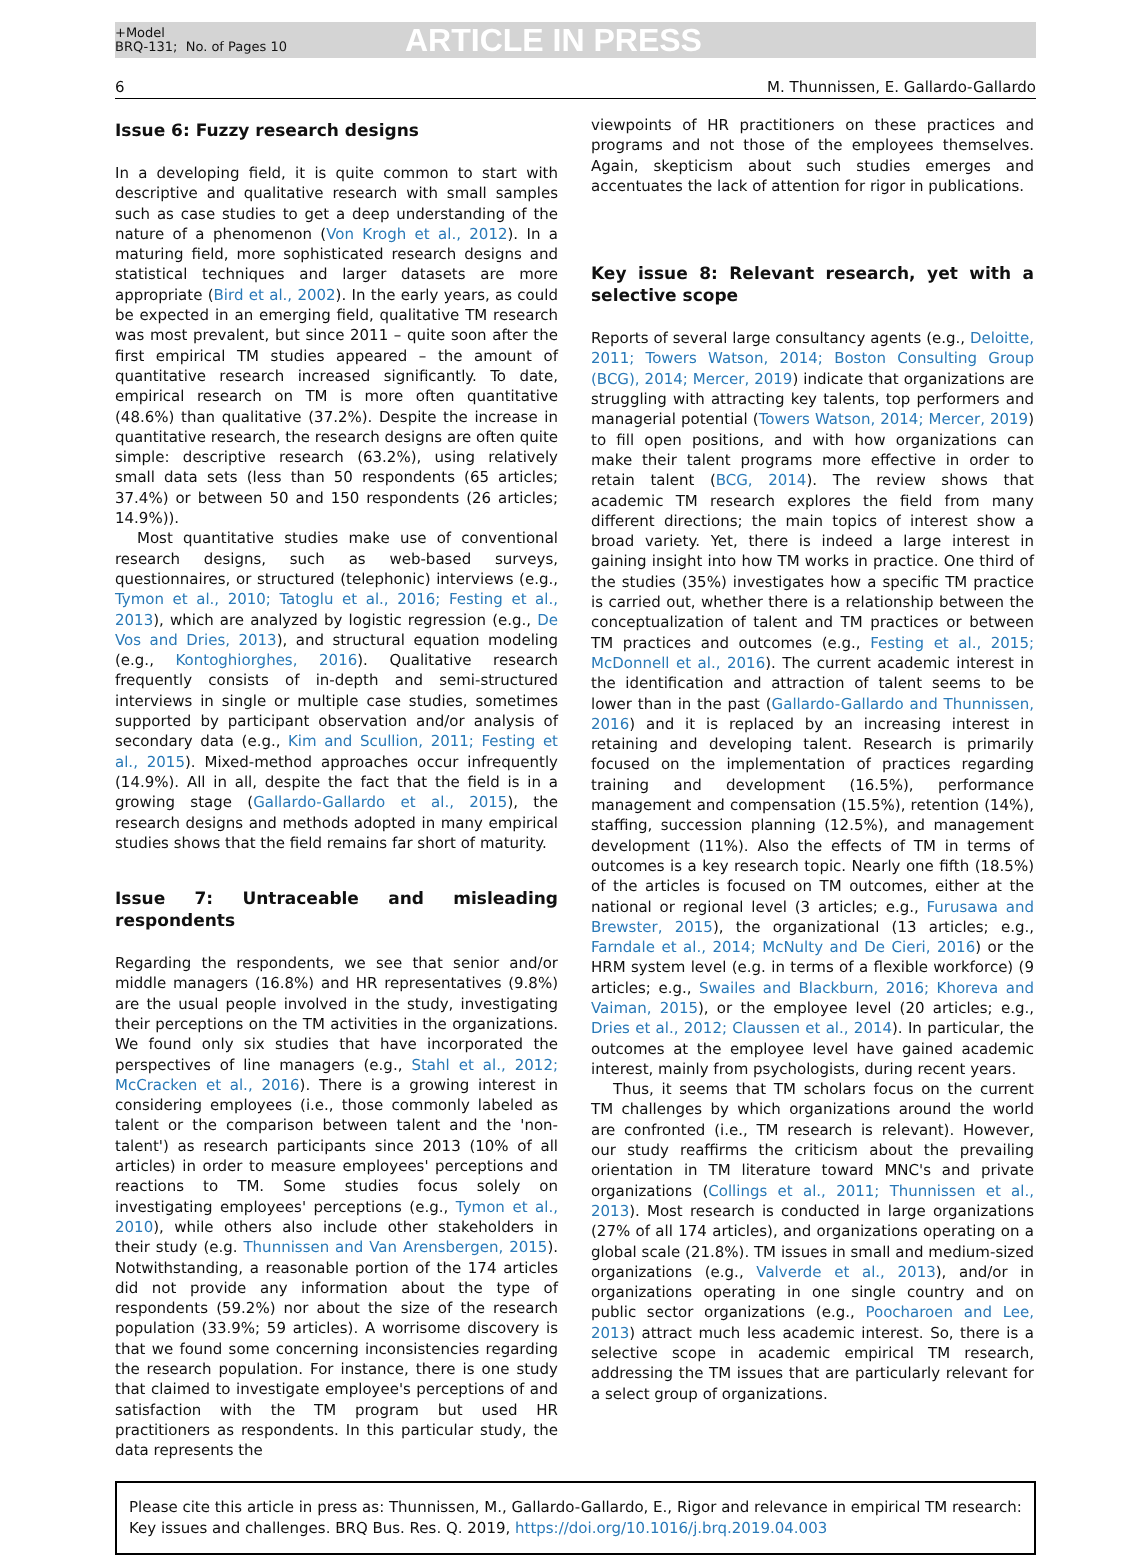+Model
BRQ-131; No. of Pages 10
ARTICLE IN PRESS
6 M. Thunnissen, E. Gallardo-Gallardo
Issue 6: Fuzzy research designs
In a developing field, it is quite common to start with descriptive and qualitative research with small samples such as case studies to get a deep understanding of the nature of a phenomenon (Von Krogh et al., 2012). In a maturing field, more sophisticated research designs and statistical techniques and larger datasets are more appropriate (Bird et al., 2002). In the early years, as could be expected in an emerging field, qualitative TM research was most prevalent, but since 2011 – quite soon after the first empirical TM studies appeared – the amount of quantitative research increased significantly. To date, empirical research on TM is more often quantitative (48.6%) than qualitative (37.2%). Despite the increase in quantitative research, the research designs are often quite simple: descriptive research (63.2%), using relatively small data sets (less than 50 respondents (65 articles; 37.4%) or between 50 and 150 respondents (26 articles; 14.9%)).
Most quantitative studies make use of conventional research designs, such as web-based surveys, questionnaires, or structured (telephonic) interviews (e.g., Tymon et al., 2010; Tatoglu et al., 2016; Festing et al., 2013), which are analyzed by logistic regression (e.g., De Vos and Dries, 2013), and structural equation modeling (e.g., Kontoghiorghes, 2016). Qualitative research frequently consists of in-depth and semi-structured interviews in single or multiple case studies, sometimes supported by participant observation and/or analysis of secondary data (e.g., Kim and Scullion, 2011; Festing et al., 2015). Mixed-method approaches occur infrequently (14.9%). All in all, despite the fact that the field is in a growing stage (Gallardo-Gallardo et al., 2015), the research designs and methods adopted in many empirical studies shows that the field remains far short of maturity.
Issue 7: Untraceable and misleading respondents
Regarding the respondents, we see that senior and/or middle managers (16.8%) and HR representatives (9.8%) are the usual people involved in the study, investigating their perceptions on the TM activities in the organizations. We found only six studies that have incorporated the perspectives of line managers (e.g., Stahl et al., 2012; McCracken et al., 2016). There is a growing interest in considering employees (i.e., those commonly labeled as talent or the comparison between talent and the 'non-talent') as research participants since 2013 (10% of all articles) in order to measure employees' perceptions and reactions to TM. Some studies focus solely on investigating employees' perceptions (e.g., Tymon et al., 2010), while others also include other stakeholders in their study (e.g. Thunnissen and Van Arensbergen, 2015). Notwithstanding, a reasonable portion of the 174 articles did not provide any information about the type of respondents (59.2%) nor about the size of the research population (33.9%; 59 articles). A worrisome discovery is that we found some concerning inconsistencies regarding the research population. For instance, there is one study that claimed to investigate employee's perceptions of and satisfaction with the TM program but used HR practitioners as respondents. In this particular study, the data represents the
viewpoints of HR practitioners on these practices and programs and not those of the employees themselves. Again, skepticism about such studies emerges and accentuates the lack of attention for rigor in publications.
Key issue 8: Relevant research, yet with a selective scope
Reports of several large consultancy agents (e.g., Deloitte, 2011; Towers Watson, 2014; Boston Consulting Group (BCG), 2014; Mercer, 2019) indicate that organizations are struggling with attracting key talents, top performers and managerial potential (Towers Watson, 2014; Mercer, 2019) to fill open positions, and with how organizations can make their talent programs more effective in order to retain talent (BCG, 2014). The review shows that academic TM research explores the field from many different directions; the main topics of interest show a broad variety. Yet, there is indeed a large interest in gaining insight into how TM works in practice. One third of the studies (35%) investigates how a specific TM practice is carried out, whether there is a relationship between the conceptualization of talent and TM practices or between TM practices and outcomes (e.g., Festing et al., 2015; McDonnell et al., 2016). The current academic interest in the identification and attraction of talent seems to be lower than in the past (Gallardo-Gallardo and Thunnissen, 2016) and it is replaced by an increasing interest in retaining and developing talent. Research is primarily focused on the implementation of practices regarding training and development (16.5%), performance management and compensation (15.5%), retention (14%), staffing, succession planning (12.5%), and management development (11%). Also the effects of TM in terms of outcomes is a key research topic. Nearly one fifth (18.5%) of the articles is focused on TM outcomes, either at the national or regional level (3 articles; e.g., Furusawa and Brewster, 2015), the organizational (13 articles; e.g., Farndale et al., 2014; McNulty and De Cieri, 2016) or the HRM system level (e.g. in terms of a flexible workforce) (9 articles; e.g., Swailes and Blackburn, 2016; Khoreva and Vaiman, 2015), or the employee level (20 articles; e.g., Dries et al., 2012; Claussen et al., 2014). In particular, the outcomes at the employee level have gained academic interest, mainly from psychologists, during recent years.
Thus, it seems that TM scholars focus on the current TM challenges by which organizations around the world are confronted (i.e., TM research is relevant). However, our study reaffirms the criticism about the prevailing orientation in TM literature toward MNC's and private organizations (Collings et al., 2011; Thunnissen et al., 2013). Most research is conducted in large organizations (27% of all 174 articles), and organizations operating on a global scale (21.8%). TM issues in small and medium-sized organizations (e.g., Valverde et al., 2013), and/or in organizations operating in one single country and on public sector organizations (e.g., Poocharoen and Lee, 2013) attract much less academic interest. So, there is a selective scope in academic empirical TM research, addressing the TM issues that are particularly relevant for a select group of organizations.
Please cite this article in press as: Thunnissen, M., Gallardo-Gallardo, E., Rigor and relevance in empirical TM research: Key issues and challenges. BRQ Bus. Res. Q. 2019, https://doi.org/10.1016/j.brq.2019.04.003